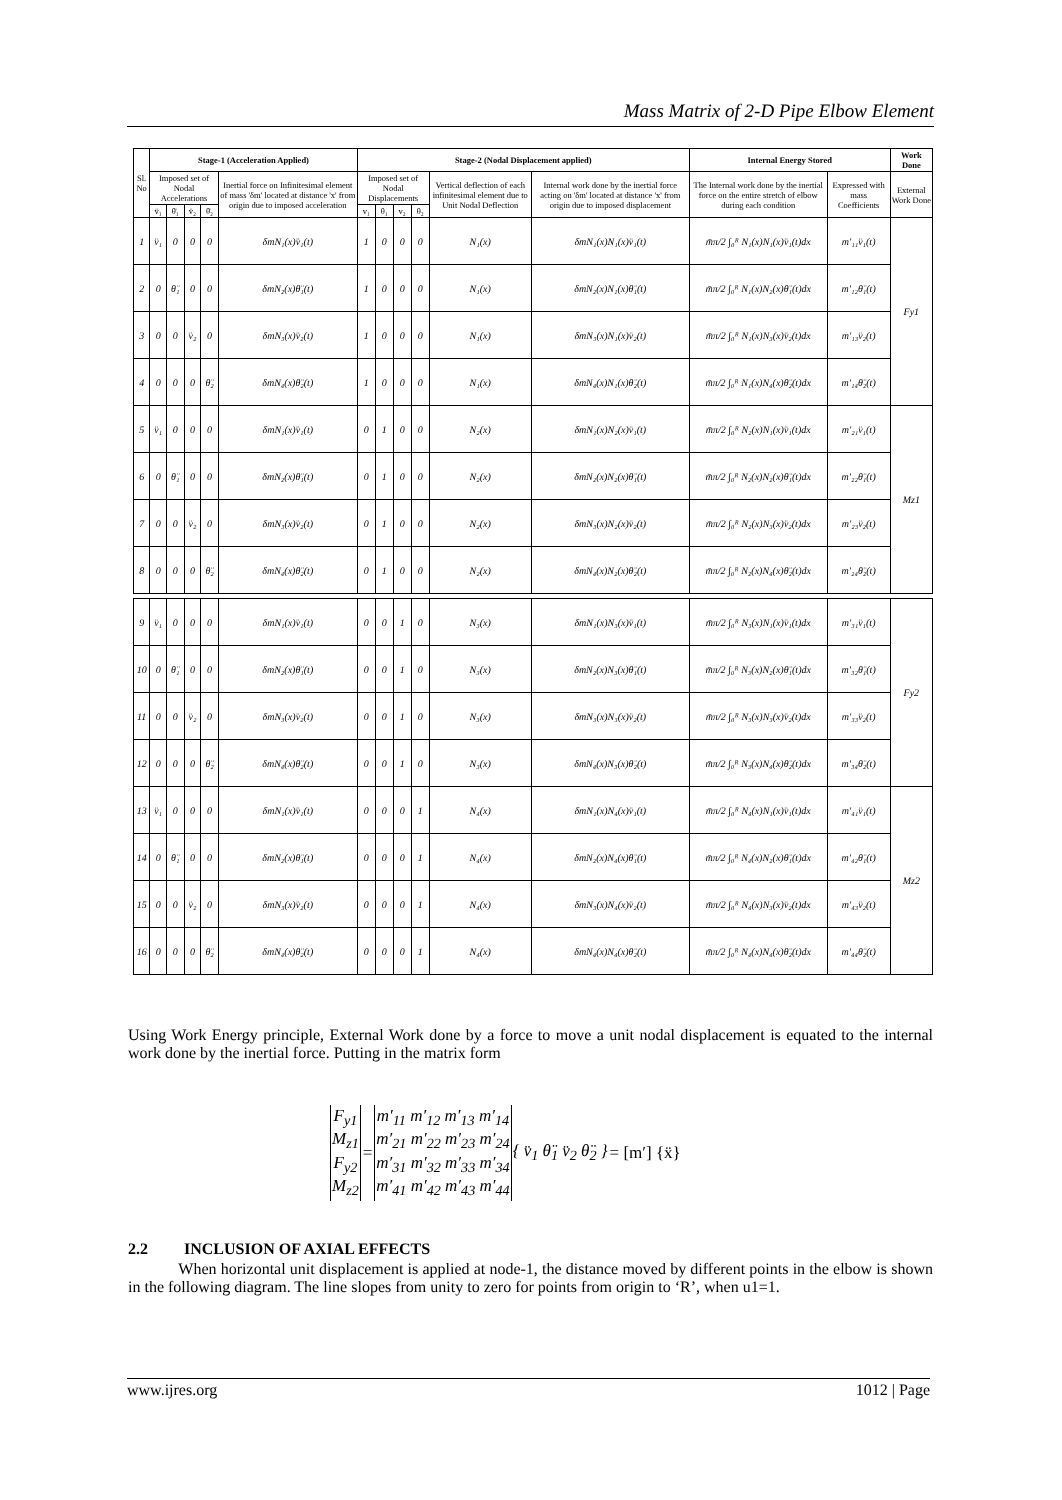Mass Matrix of 2-D Pipe Elbow Element
| Sl. No | Stage-1 (Acceleration Applied) | | | | | Stage-2 (Nodal Displacement applied) | | | | | | Internal Energy Stored | | Work Done |
| --- | --- | --- | --- | --- | --- | --- | --- | --- | --- | --- | --- | --- | --- | --- |
| | Imposed set of Nodal Accelerations | | | | Inertial force on Infinitesimal element of mass 'δm' located at distance 'x' from origin due to imposed acceleration | Imposed set of Nodal Displacements | | | | Vertical deflection of each infinitesimal element due to Unit Nodal Deflection | Internal work done by the inertial force acting on 'δm' located at distance 'x' from origin due to imposed displacement | The Internal work done by the inertial force on the entire stretch of elbow during each condition | Expressed with mass Coefficients | External Work Done |
| | v̈₁ | θ̈₁ | v̈₂ | θ̈₂ | | v₁ | θ₁ | v₂ | θ₂ | | | | | |
| 1 | v̈₁ | 0 | 0 | 0 | δmN₁(x)v̈₁(t) | 1 | 0 | 0 | 0 | N₁(x) | δmN₁(x)N₁(x)v̈₁(t) | m̄π/2 ∫₀ᴿ N₁(x)N₁(x)v̈₁(t)dx | m'₁₁v̈₁(t) | Fy1 |
| 2 | 0 | θ̈₁ | 0 | 0 | δmN₂(x)θ̈₁(t) | 1 | 0 | 0 | 0 | N₁(x) | δmN₂(x)N₁(x)θ̈₁(t) | m̄π/2 ∫₀ᴿ N₁(x)N₂(x)θ̈₁(t)dx | m'₁₂θ̈₁(t) | |
| 3 | 0 | 0 | v̈₂ | 0 | δmN₃(x)v̈₂(t) | 1 | 0 | 0 | 0 | N₁(x) | δmN₃(x)N₁(x)v̈₂(t) | m̄π/2 ∫₀ᴿ N₁(x)N₃(x)v̈₂(t)dx | m'₁₃v̈₂(t) | |
| 4 | 0 | 0 | 0 | θ̈₂ | δmN₄(x)θ̈₂(t) | 1 | 0 | 0 | 0 | N₁(x) | δmN₄(x)N₁(x)θ̈₂(t) | m̄π/2 ∫₀ᴿ N₁(x)N₄(x)θ̈₂(t)dx | m'₁₄θ̈₂(t) | |
| 5 | v̈₁ | 0 | 0 | 0 | δmN₁(x)v̈₁(t) | 0 | 1 | 0 | 0 | N₂(x) | δmN₁(x)N₂(x)v̈₁(t) | m̄π/2 ∫₀ᴿ N₂(x)N₁(x)v̈₁(t)dx | m'₂₁v̈₁(t) | Mz1 |
| 6 | 0 | θ̈₁ | 0 | 0 | δmN₂(x)θ̈₁(t) | 0 | 1 | 0 | 0 | N₂(x) | δmN₂(x)N₂(x)θ̈₁(t) | m̄π/2 ∫₀ᴿ N₂(x)N₂(x)θ̈₁(t)dx | m'₂₂θ̈₁(t) | |
| 7 | 0 | 0 | v̈₂ | 0 | δmN₃(x)v̈₂(t) | 0 | 1 | 0 | 0 | N₂(x) | δmN₃(x)N₂(x)v̈₂(t) | m̄π/2 ∫₀ᴿ N₂(x)N₃(x)v̈₂(t)dx | m'₂₃v̈₂(t) | |
| 8 | 0 | 0 | 0 | θ̈₂ | δmN₄(x)θ̈₂(t) | 0 | 1 | 0 | 0 | N₂(x) | δmN₄(x)N₂(x)θ̈₂(t) | m̄π/2 ∫₀ᴿ N₂(x)N₄(x)θ̈₂(t)dx | m'₂₄θ̈₂(t) | |
| 9 | v̈₁ | 0 | 0 | 0 | δmN₁(x)v̈₁(t) | 0 | 0 | 1 | 0 | N₃(x) | δmN₁(x)N₃(x)v̈₁(t) | m̄π/2 ∫₀ᴿ N₃(x)N₁(x)v̈₁(t)dx | m'₃₁v̈₁(t) | Fy2 |
| 10 | 0 | θ̈₁ | 0 | 0 | δmN₂(x)θ̈₁(t) | 0 | 0 | 1 | 0 | N₃(x) | δmN₂(x)N₃(x)θ̈₁(t) | m̄π/2 ∫₀ᴿ N₃(x)N₂(x)θ̈₁(t)dx | m'₃₂θ̈₁(t) | |
| 11 | 0 | 0 | v̈₂ | 0 | δmN₃(x)v̈₂(t) | 0 | 0 | 1 | 0 | N₃(x) | δmN₃(x)N₃(x)v̈₂(t) | m̄π/2 ∫₀ᴿ N₃(x)N₃(x)v̈₂(t)dx | m'₃₃v̈₂(t) | |
| 12 | 0 | 0 | 0 | θ̈₂ | δmN₄(x)θ̈₂(t) | 0 | 0 | 1 | 0 | N₃(x) | δmN₄(x)N₃(x)θ̈₂(t) | m̄π/2 ∫₀ᴿ N₃(x)N₄(x)θ̈₂(t)dx | m'₃₄θ̈₂(t) | |
| 13 | v̈₁ | 0 | 0 | 0 | δmN₁(x)v̈₁(t) | 0 | 0 | 0 | 1 | N₄(x) | δmN₁(x)N₄(x)v̈₁(t) | m̄π/2 ∫₀ᴿ N₄(x)N₁(x)v̈₁(t)dx | m'₄₁v̈₁(t) | Mz2 |
| 14 | 0 | θ̈₁ | 0 | 0 | δmN₂(x)θ̈₁(t) | 0 | 0 | 0 | 1 | N₄(x) | δmN₂(x)N₄(x)θ̈₁(t) | m̄π/2 ∫₀ᴿ N₄(x)N₂(x)θ̈₁(t)dx | m'₄₂θ̈₁(t) | |
| 15 | 0 | 0 | v̈₂ | 0 | δmN₃(x)v̈₂(t) | 0 | 0 | 0 | 1 | N₄(x) | δmN₃(x)N₄(x)v̈₂(t) | m̄π/2 ∫₀ᴿ N₄(x)N₃(x)v̈₂(t)dx | m'₄₃v̈₂(t) | |
| 16 | 0 | 0 | 0 | θ̈₂ | δmN₄(x)θ̈₂(t) | 0 | 0 | 0 | 1 | N₄(x) | δmN₄(x)N₄(x)θ̈₂(t) | m̄π/2 ∫₀ᴿ N₄(x)N₄(x)θ̈₂(t)dx | m'₄₄θ̈₂(t) | |
Using Work Energy principle, External Work done by a force to move a unit nodal displacement is equated to the internal work done by the inertial force. Putting in the matrix form
| F<sub>y1</sub> M<sub>z1</sub> F<sub>y2</sub> M<sub>z2</sub> | = | m′<sub>11</sub> m′<sub>12</sub> m′<sub>13</sub> m′<sub>14</sub> m′<sub>21</sub> m′<sub>22</sub> m′<sub>23</sub> m′<sub>24</sub> m′<sub>31</sub> m′<sub>32</sub> m′<sub>33</sub> m′<sub>34</sub> m′<sub>41</sub> m′<sub>42</sub> m′<sub>43</sub> m′<sub>44</sub> | { v̈<sub>1</sub> θ̈<sub>1</sub> v̈<sub>2</sub> θ̈<sub>2</sub> } | = [m′] {ẍ} |
2.2 INCLUSION OF AXIAL EFFECTS
When horizontal unit displacement is applied at node-1, the distance moved by different points in the elbow is shown in the following diagram. The line slopes from unity to zero for points from origin to ‘R’, when u1=1.
www.ijres.org 1012 | Page